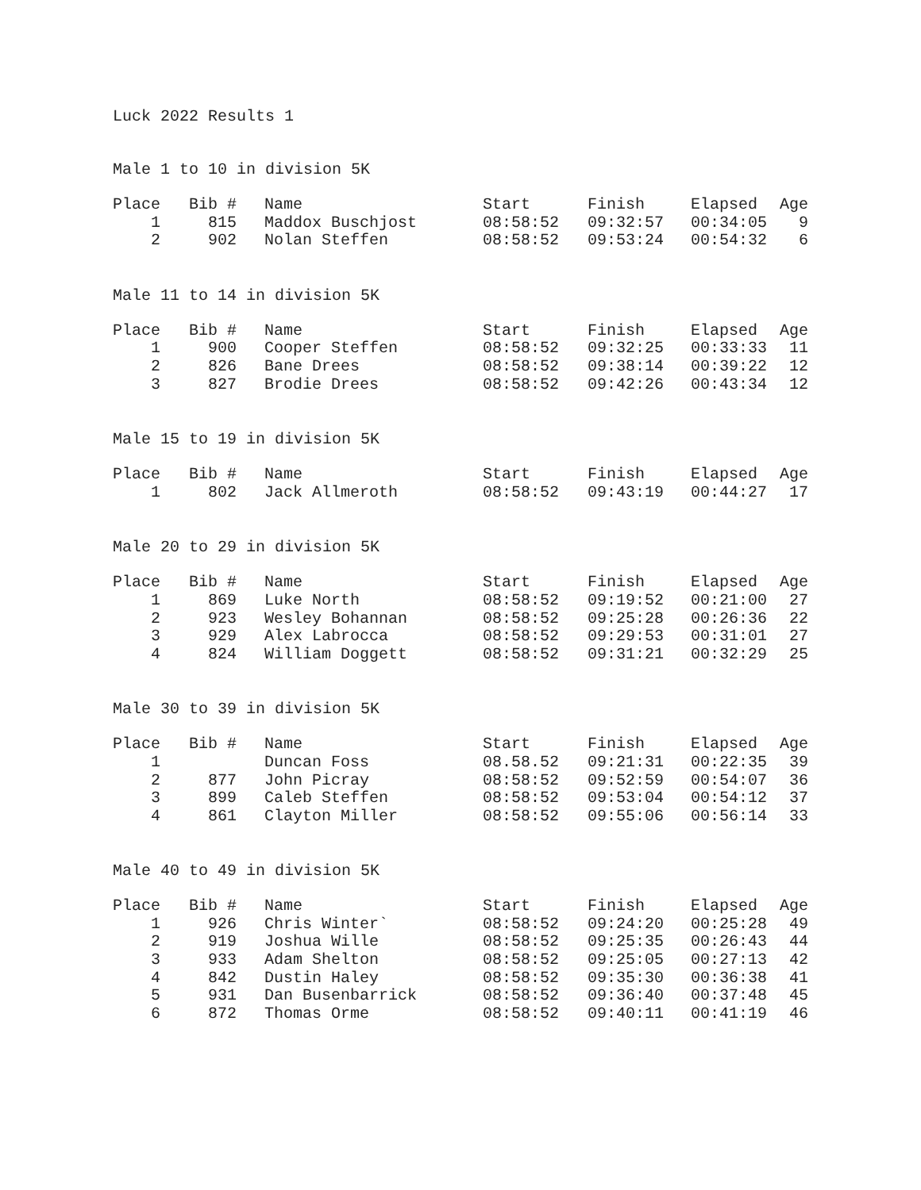Luck 2022 Results 1
Male 1 to 10 in division 5K
| Place | Bib # | Name | Start | Finish | Elapsed | Age |
| --- | --- | --- | --- | --- | --- | --- |
| 1 | 815 | Maddox Buschjost | 08:58:52 | 09:32:57 | 00:34:05 | 9 |
| 2 | 902 | Nolan Steffen | 08:58:52 | 09:53:24 | 00:54:32 | 6 |
Male 11 to 14 in division 5K
| Place | Bib # | Name | Start | Finish | Elapsed | Age |
| --- | --- | --- | --- | --- | --- | --- |
| 1 | 900 | Cooper Steffen | 08:58:52 | 09:32:25 | 00:33:33 | 11 |
| 2 | 826 | Bane Drees | 08:58:52 | 09:38:14 | 00:39:22 | 12 |
| 3 | 827 | Brodie Drees | 08:58:52 | 09:42:26 | 00:43:34 | 12 |
Male 15 to 19 in division 5K
| Place | Bib # | Name | Start | Finish | Elapsed | Age |
| --- | --- | --- | --- | --- | --- | --- |
| 1 | 802 | Jack Allmeroth | 08:58:52 | 09:43:19 | 00:44:27 | 17 |
Male 20 to 29 in division 5K
| Place | Bib # | Name | Start | Finish | Elapsed | Age |
| --- | --- | --- | --- | --- | --- | --- |
| 1 | 869 | Luke North | 08:58:52 | 09:19:52 | 00:21:00 | 27 |
| 2 | 923 | Wesley Bohannan | 08:58:52 | 09:25:28 | 00:26:36 | 22 |
| 3 | 929 | Alex Labrocca | 08:58:52 | 09:29:53 | 00:31:01 | 27 |
| 4 | 824 | William Doggett | 08:58:52 | 09:31:21 | 00:32:29 | 25 |
Male 30 to 39 in division 5K
| Place | Bib # | Name | Start | Finish | Elapsed | Age |
| --- | --- | --- | --- | --- | --- | --- |
| 1 | | Duncan Foss | 08.58.52 | 09:21:31 | 00:22:35 | 39 |
| 2 | 877 | John Picray | 08:58:52 | 09:52:59 | 00:54:07 | 36 |
| 3 | 899 | Caleb Steffen | 08:58:52 | 09:53:04 | 00:54:12 | 37 |
| 4 | 861 | Clayton Miller | 08:58:52 | 09:55:06 | 00:56:14 | 33 |
Male 40 to 49 in division 5K
| Place | Bib # | Name | Start | Finish | Elapsed | Age |
| --- | --- | --- | --- | --- | --- | --- |
| 1 | 926 | Chris Winter` | 08:58:52 | 09:24:20 | 00:25:28 | 49 |
| 2 | 919 | Joshua Wille | 08:58:52 | 09:25:35 | 00:26:43 | 44 |
| 3 | 933 | Adam Shelton | 08:58:52 | 09:25:05 | 00:27:13 | 42 |
| 4 | 842 | Dustin Haley | 08:58:52 | 09:35:30 | 00:36:38 | 41 |
| 5 | 931 | Dan Busenbarrick | 08:58:52 | 09:36:40 | 00:37:48 | 45 |
| 6 | 872 | Thomas Orme | 08:58:52 | 09:40:11 | 00:41:19 | 46 |